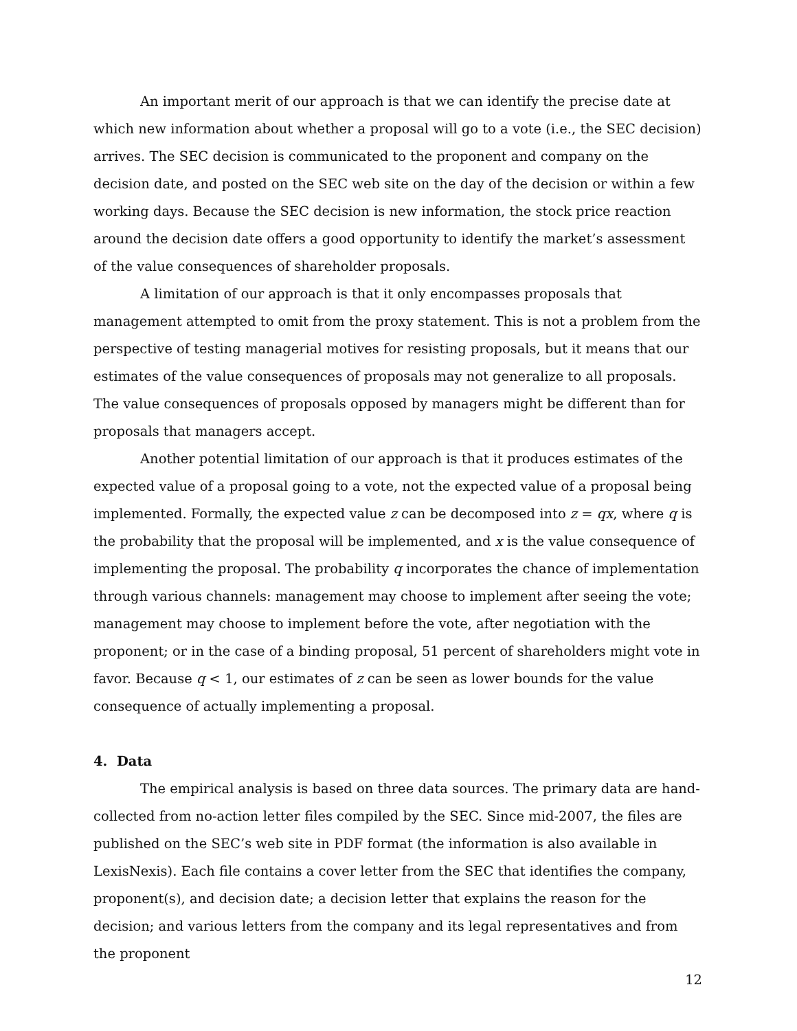An important merit of our approach is that we can identify the precise date at which new information about whether a proposal will go to a vote (i.e., the SEC decision) arrives. The SEC decision is communicated to the proponent and company on the decision date, and posted on the SEC web site on the day of the decision or within a few working days. Because the SEC decision is new information, the stock price reaction around the decision date offers a good opportunity to identify the market’s assessment of the value consequences of shareholder proposals.
A limitation of our approach is that it only encompasses proposals that management attempted to omit from the proxy statement. This is not a problem from the perspective of testing managerial motives for resisting proposals, but it means that our estimates of the value consequences of proposals may not generalize to all proposals. The value consequences of proposals opposed by managers might be different than for proposals that managers accept.
Another potential limitation of our approach is that it produces estimates of the expected value of a proposal going to a vote, not the expected value of a proposal being implemented. Formally, the expected value z can be decomposed into z = qx, where q is the probability that the proposal will be implemented, and x is the value consequence of implementing the proposal. The probability q incorporates the chance of implementation through various channels: management may choose to implement after seeing the vote; management may choose to implement before the vote, after negotiation with the proponent; or in the case of a binding proposal, 51 percent of shareholders might vote in favor. Because q < 1, our estimates of z can be seen as lower bounds for the value consequence of actually implementing a proposal.
4. Data
The empirical analysis is based on three data sources. The primary data are hand-collected from no-action letter files compiled by the SEC. Since mid-2007, the files are published on the SEC’s web site in PDF format (the information is also available in LexisNexis). Each file contains a cover letter from the SEC that identifies the company, proponent(s), and decision date; a decision letter that explains the reason for the decision; and various letters from the company and its legal representatives and from the proponent
12